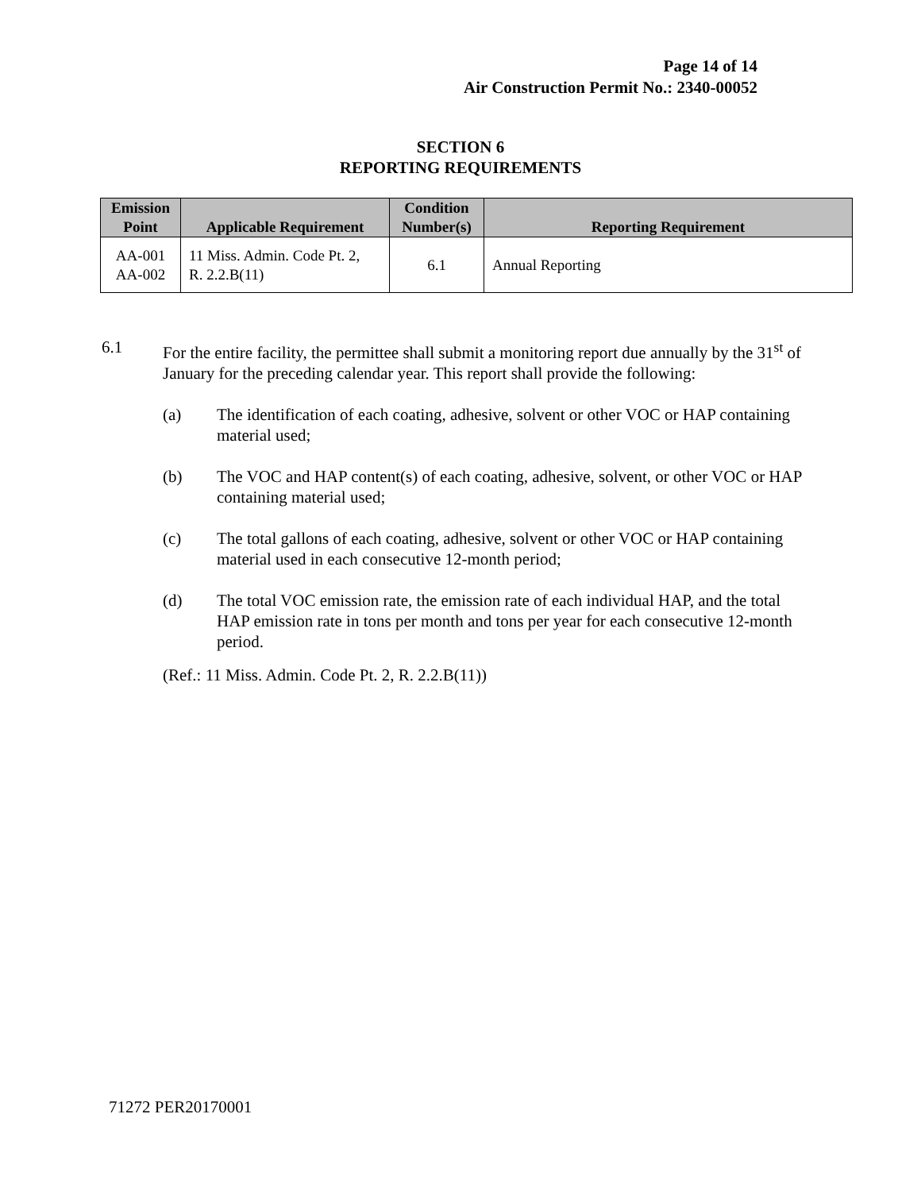Page 14 of 14
Air Construction Permit No.: 2340-00052
SECTION 6
REPORTING REQUIREMENTS
| Emission Point | Applicable Requirement | Condition Number(s) | Reporting Requirement |
| --- | --- | --- | --- |
| AA-001 AA-002 | 11 Miss. Admin. Code Pt. 2, R. 2.2.B(11) | 6.1 | Annual Reporting |
6.1 For the entire facility, the permittee shall submit a monitoring report due annually by the 31<sup>st</sup> of January for the preceding calendar year. This report shall provide the following:
(a) The identification of each coating, adhesive, solvent or other VOC or HAP containing material used;
(b) The VOC and HAP content(s) of each coating, adhesive, solvent, or other VOC or HAP containing material used;
(c) The total gallons of each coating, adhesive, solvent or other VOC or HAP containing material used in each consecutive 12-month period;
(d) The total VOC emission rate, the emission rate of each individual HAP, and the total HAP emission rate in tons per month and tons per year for each consecutive 12-month period.
(Ref.: 11 Miss. Admin. Code Pt. 2, R. 2.2.B(11))
71272 PER20170001